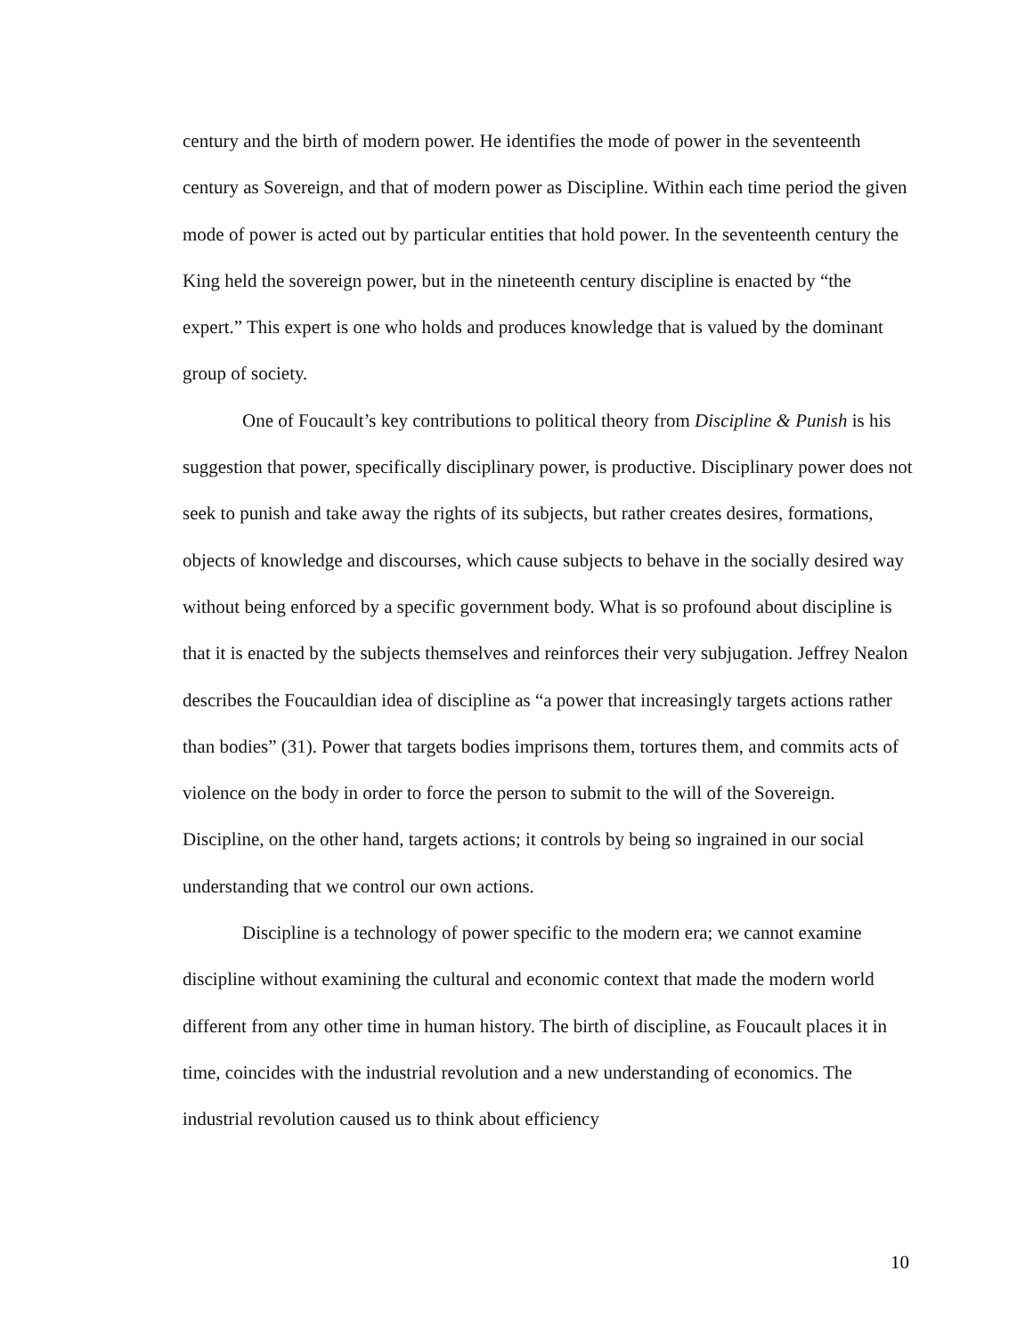century and the birth of modern power. He identifies the mode of power in the seventeenth century as Sovereign, and that of modern power as Discipline. Within each time period the given mode of power is acted out by particular entities that hold power. In the seventeenth century the King held the sovereign power, but in the nineteenth century discipline is enacted by “the expert.” This expert is one who holds and produces knowledge that is valued by the dominant group of society.
One of Foucault’s key contributions to political theory from Discipline & Punish is his suggestion that power, specifically disciplinary power, is productive. Disciplinary power does not seek to punish and take away the rights of its subjects, but rather creates desires, formations, objects of knowledge and discourses, which cause subjects to behave in the socially desired way without being enforced by a specific government body. What is so profound about discipline is that it is enacted by the subjects themselves and reinforces their very subjugation. Jeffrey Nealon describes the Foucauldian idea of discipline as “a power that increasingly targets actions rather than bodies” (31). Power that targets bodies imprisons them, tortures them, and commits acts of violence on the body in order to force the person to submit to the will of the Sovereign. Discipline, on the other hand, targets actions; it controls by being so ingrained in our social understanding that we control our own actions.
Discipline is a technology of power specific to the modern era; we cannot examine discipline without examining the cultural and economic context that made the modern world different from any other time in human history. The birth of discipline, as Foucault places it in time, coincides with the industrial revolution and a new understanding of economics. The industrial revolution caused us to think about efficiency
10